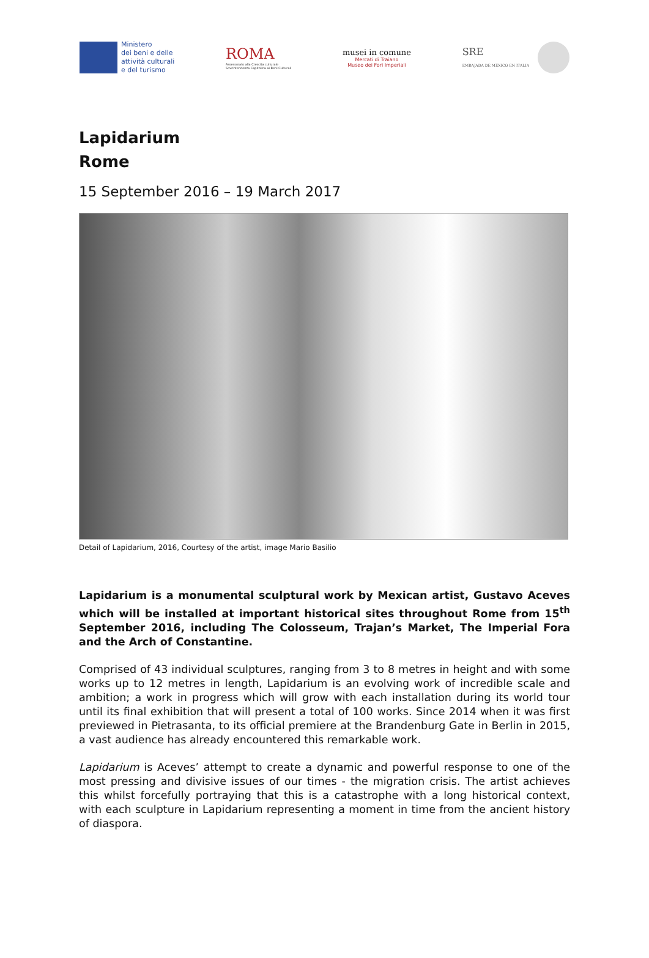Ministero
dei beni e delle
attività culturali
e del turismo
ROMA
Assessorato alla Crescita culturale
Sovrintendenza Capitolina ai Beni Culturali
musei in comune
Mercati di Traiano
Museo dei Fori Imperiali
SRE
EMBAJADA DE MÉXICO EN ITALIA
Lapidarium
Rome
15 September 2016 – 19 March 2017
Detail of Lapidarium, 2016, Courtesy of the artist, image Mario Basilio
Lapidarium is a monumental sculptural work by Mexican artist, Gustavo Aceves which will be installed at important historical sites throughout Rome from 15<sup>th</sup> September 2016, including The Colosseum, Trajan’s Market, The Imperial Fora and the Arch of Constantine.
Comprised of 43 individual sculptures, ranging from 3 to 8 metres in height and with some works up to 12 metres in length, Lapidarium is an evolving work of incredible scale and ambition; a work in progress which will grow with each installation during its world tour until its final exhibition that will present a total of 100 works. Since 2014 when it was first previewed in Pietrasanta, to its official premiere at the Brandenburg Gate in Berlin in 2015, a vast audience has already encountered this remarkable work.
Lapidarium is Aceves’ attempt to create a dynamic and powerful response to one of the most pressing and divisive issues of our times - the migration crisis. The artist achieves this whilst forcefully portraying that this is a catastrophe with a long historical context, with each sculpture in Lapidarium representing a moment in time from the ancient history of diaspora.